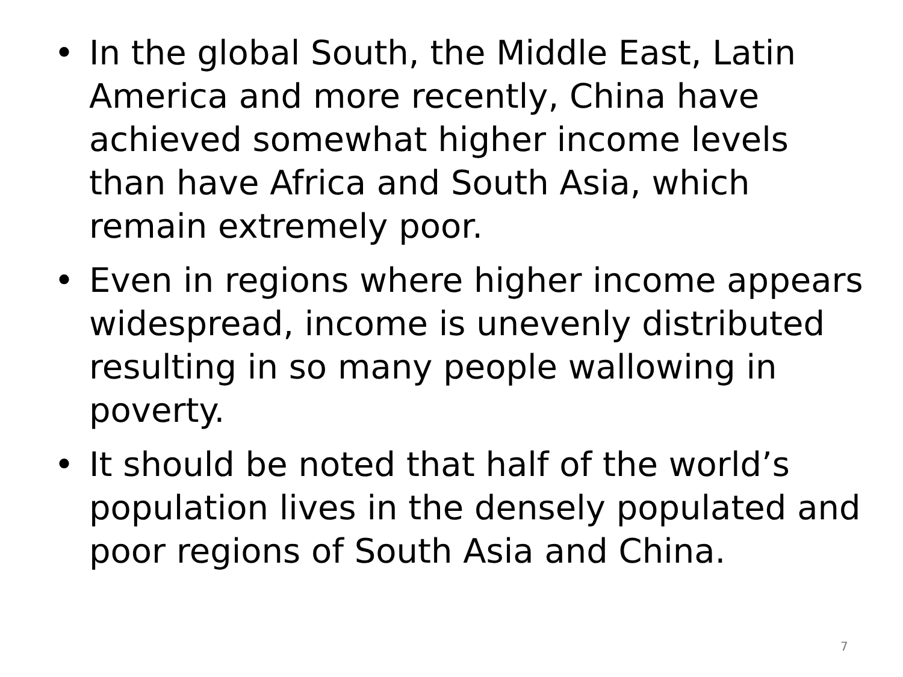• In the global South, the Middle East, Latin America and more recently, China have achieved somewhat higher income levels than have Africa and South Asia, which remain extremely poor.
• Even in regions where higher income appears widespread, income is unevenly distributed resulting in so many people wallowing in poverty.
• It should be noted that half of the world’s population lives in the densely populated and poor regions of South Asia and China.
7